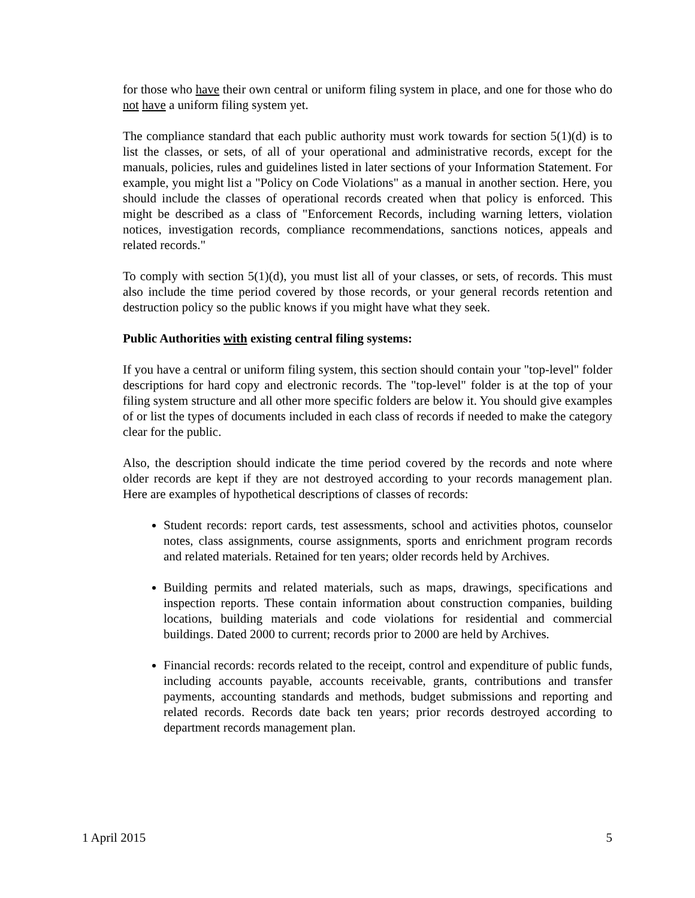for those who have their own central or uniform filing system in place, and one for those who do not have a uniform filing system yet.
The compliance standard that each public authority must work towards for section 5(1)(d) is to list the classes, or sets, of all of your operational and administrative records, except for the manuals, policies, rules and guidelines listed in later sections of your Information Statement. For example, you might list a "Policy on Code Violations" as a manual in another section. Here, you should include the classes of operational records created when that policy is enforced. This might be described as a class of "Enforcement Records, including warning letters, violation notices, investigation records, compliance recommendations, sanctions notices, appeals and related records."
To comply with section 5(1)(d), you must list all of your classes, or sets, of records. This must also include the time period covered by those records, or your general records retention and destruction policy so the public knows if you might have what they seek.
Public Authorities with existing central filing systems:
If you have a central or uniform filing system, this section should contain your "top-level" folder descriptions for hard copy and electronic records. The "top-level" folder is at the top of your filing system structure and all other more specific folders are below it. You should give examples of or list the types of documents included in each class of records if needed to make the category clear for the public.
Also, the description should indicate the time period covered by the records and note where older records are kept if they are not destroyed according to your records management plan. Here are examples of hypothetical descriptions of classes of records:
Student records: report cards, test assessments, school and activities photos, counselor notes, class assignments, course assignments, sports and enrichment program records and related materials. Retained for ten years; older records held by Archives.
Building permits and related materials, such as maps, drawings, specifications and inspection reports. These contain information about construction companies, building locations, building materials and code violations for residential and commercial buildings. Dated 2000 to current; records prior to 2000 are held by Archives.
Financial records: records related to the receipt, control and expenditure of public funds, including accounts payable, accounts receivable, grants, contributions and transfer payments, accounting standards and methods, budget submissions and reporting and related records. Records date back ten years; prior records destroyed according to department records management plan.
1 April 2015 5